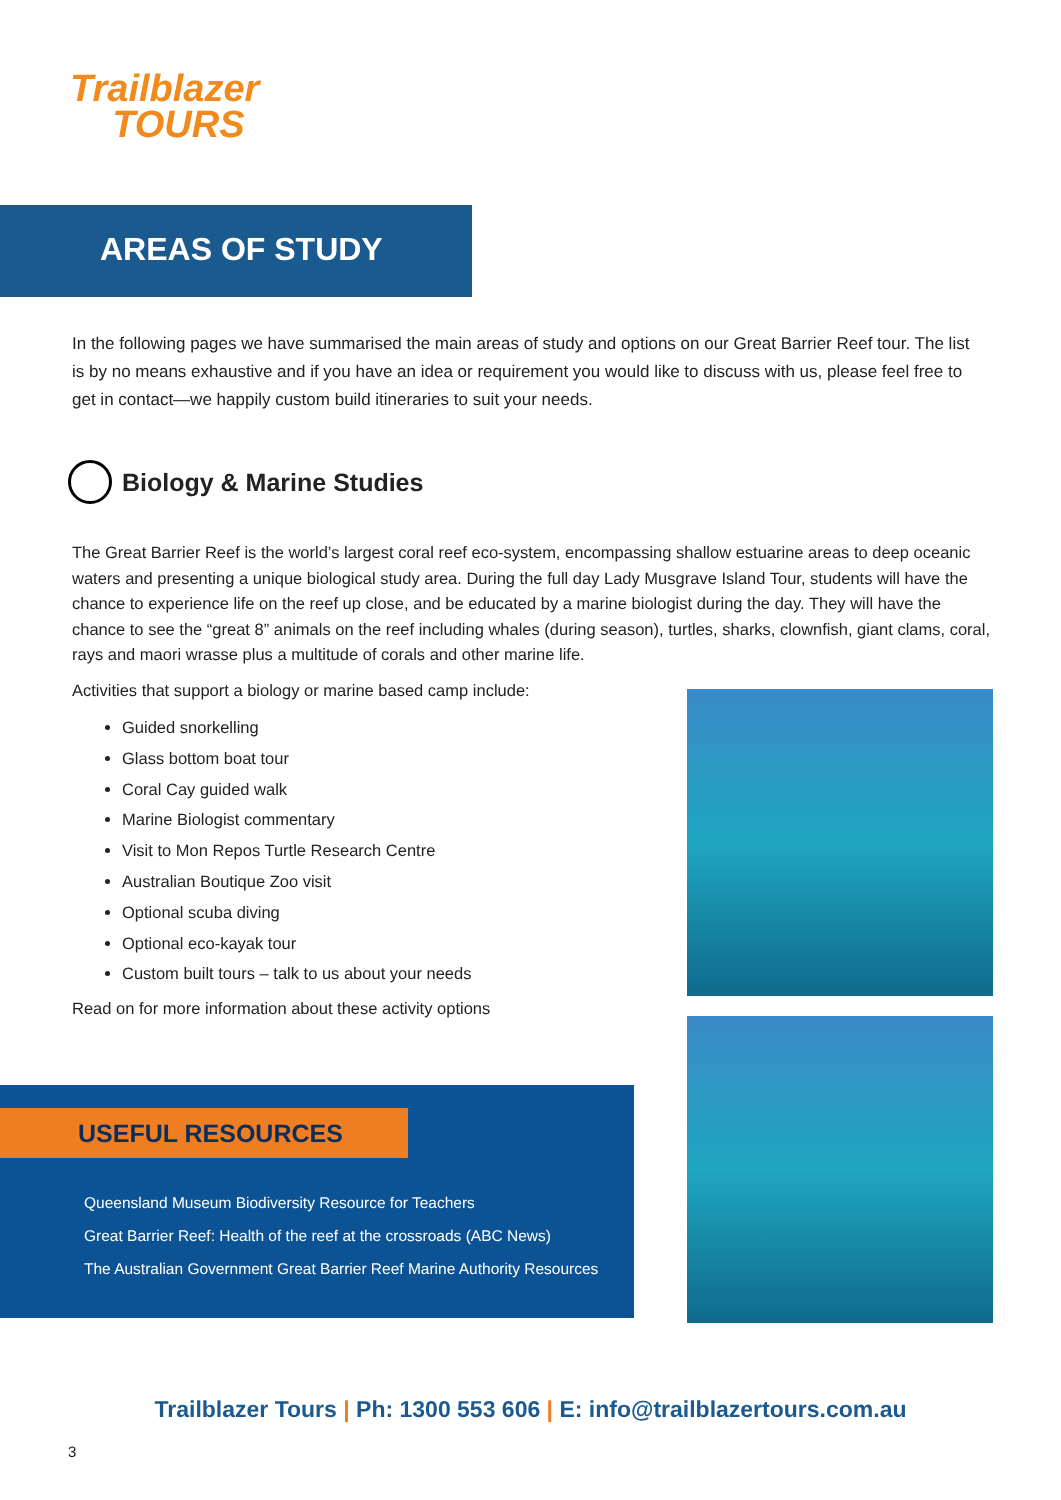Trailblazer
TOURS
AREAS OF STUDY
In the following pages we have summarised the main areas of study and options on our Great Barrier Reef tour. The list is by no means exhaustive and if you have an idea or requirement you would like to discuss with us, please feel free to get in contact—we happily custom build itineraries to suit your needs.
Biology & Marine Studies
The Great Barrier Reef is the world’s largest coral reef eco-system, encompassing shallow estuarine areas to deep oceanic waters and presenting a unique biological study area. During the full day Lady Musgrave Island Tour, students will have the chance to experience life on the reef up close, and be educated by a marine biologist during the day. They will have the chance to see the “great 8” animals on the reef including whales (during season), turtles, sharks, clownfish, giant clams, coral, rays and maori wrasse plus a multitude of corals and other marine life.
Activities that support a biology or marine based camp include:
Guided snorkelling
Glass bottom boat tour
Coral Cay guided walk
Marine Biologist commentary
Visit to Mon Repos Turtle Research Centre
Australian Boutique Zoo visit
Optional scuba diving
Optional eco-kayak tour
Custom built tours – talk to us about your needs
Read on for more information about these activity options
USEFUL RESOURCES
Queensland Museum Biodiversity Resource for Teachers
Great Barrier Reef: Health of the reef at the crossroads (ABC News)
The Australian Government Great Barrier Reef Marine Authority Resources
Trailblazer Tours | Ph: 1300 553 606 | E: info@trailblazertours.com.au
3